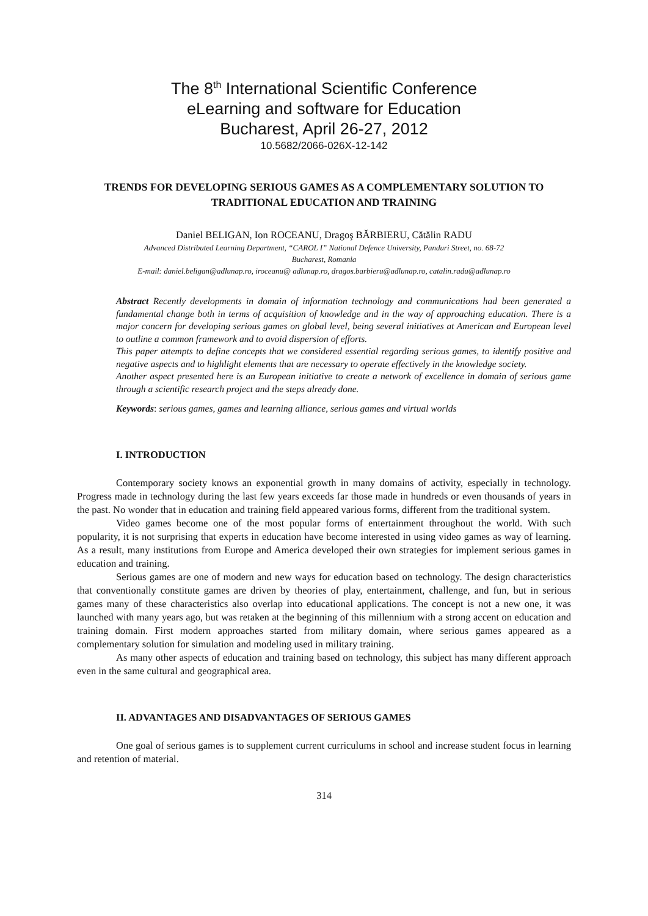The 8<sup>th</sup> International Scientific Conference
eLearning and software for Education
Bucharest, April 26-27, 2012
10.5682/2066-026X-12-142
TRENDS FOR DEVELOPING SERIOUS GAMES AS A COMPLEMENTARY SOLUTION TO TRADITIONAL EDUCATION AND TRAINING
Daniel BELIGAN, Ion ROCEANU, Dragoş BĂRBIERU, Cătălin RADU
Advanced Distributed Learning Department, “CAROL I” National Defence University, Panduri Street, no. 68-72
Bucharest, Romania
E-mail: daniel.beligan@adlunap.ro, iroceanu@ adlunap.ro, dragos.barbieru@adlunap.ro, catalin.radu@adlunap.ro
Abstract Recently developments in domain of information technology and communications had been generated a fundamental change both in terms of acquisition of knowledge and in the way of approaching education. There is a major concern for developing serious games on global level, being several initiatives at American and European level to outline a common framework and to avoid dispersion of efforts.
This paper attempts to define concepts that we considered essential regarding serious games, to identify positive and negative aspects and to highlight elements that are necessary to operate effectively in the knowledge society.
Another aspect presented here is an European initiative to create a network of excellence in domain of serious game through a scientific research project and the steps already done.
Keywords: serious games, games and learning alliance, serious games and virtual worlds
I. INTRODUCTION
Contemporary society knows an exponential growth in many domains of activity, especially in technology. Progress made in technology during the last few years exceeds far those made in hundreds or even thousands of years in the past. No wonder that in education and training field appeared various forms, different from the traditional system.
Video games become one of the most popular forms of entertainment throughout the world. With such popularity, it is not surprising that experts in education have become interested in using video games as way of learning. As a result, many institutions from Europe and America developed their own strategies for implement serious games in education and training.
Serious games are one of modern and new ways for education based on technology. The design characteristics that conventionally constitute games are driven by theories of play, entertainment, challenge, and fun, but in serious games many of these characteristics also overlap into educational applications. The concept is not a new one, it was launched with many years ago, but was retaken at the beginning of this millennium with a strong accent on education and training domain. First modern approaches started from military domain, where serious games appeared as a complementary solution for simulation and modeling used in military training.
As many other aspects of education and training based on technology, this subject has many different approach even in the same cultural and geographical area.
II. ADVANTAGES AND DISADVANTAGES OF SERIOUS GAMES
One goal of serious games is to supplement current curriculums in school and increase student focus in learning and retention of material.
314